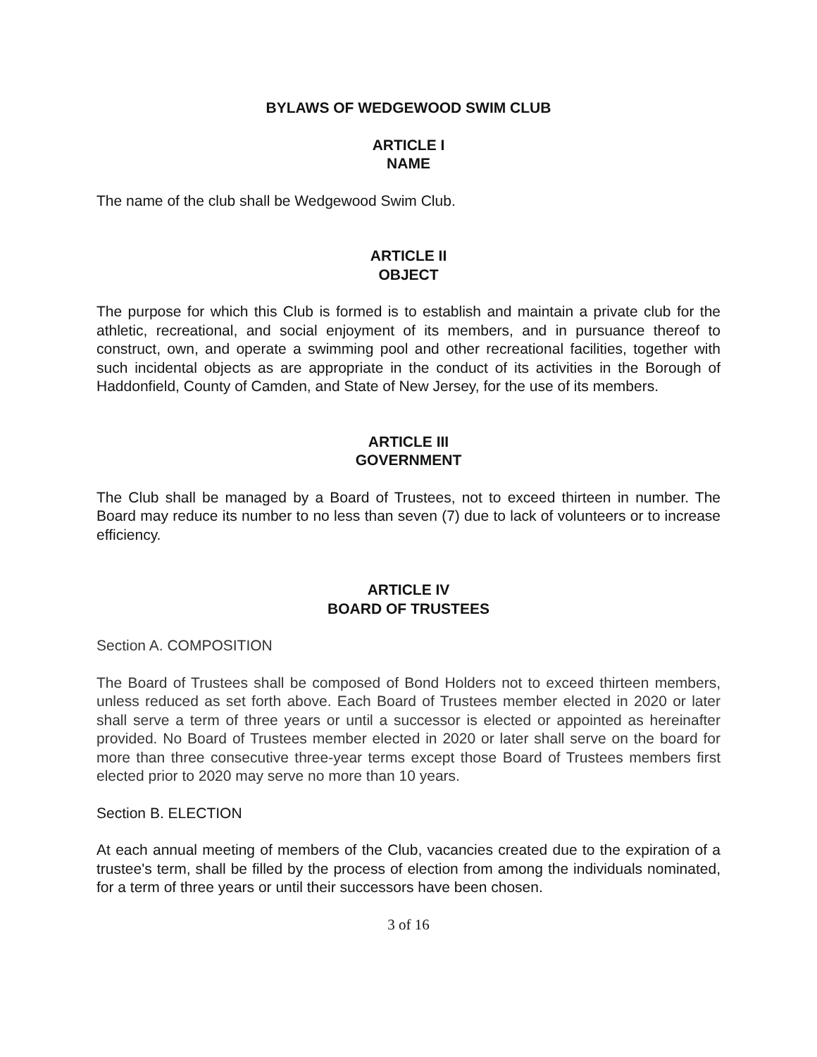BYLAWS OF WEDGEWOOD SWIM CLUB
ARTICLE I
NAME
The name of the club shall be Wedgewood Swim Club.
ARTICLE II
OBJECT
The purpose for which this Club is formed is to establish and maintain a private club for the athletic, recreational, and social enjoyment of its members, and in pursuance thereof to construct, own, and operate a swimming pool and other recreational facilities, together with such incidental objects as are appropriate in the conduct of its activities in the Borough of Haddonfield, County of Camden, and State of New Jersey, for the use of its members.
ARTICLE III
GOVERNMENT
The Club shall be managed by a Board of Trustees, not to exceed thirteen in number. The Board may reduce its number to no less than seven (7) due to lack of volunteers or to increase efficiency.
ARTICLE IV
BOARD OF TRUSTEES
Section A. COMPOSITION
The Board of Trustees shall be composed of Bond Holders not to exceed thirteen members, unless reduced as set forth above. Each Board of Trustees member elected in 2020 or later shall serve a term of three years or until a successor is elected or appointed as hereinafter provided. No Board of Trustees member elected in 2020 or later shall serve on the board for more than three consecutive three-year terms except those Board of Trustees members first elected prior to 2020 may serve no more than 10 years.
Section B. ELECTION
At each annual meeting of members of the Club, vacancies created due to the expiration of a trustee's term, shall be filled by the process of election from among the individuals nominated, for a term of three years or until their successors have been chosen.
3 of 16